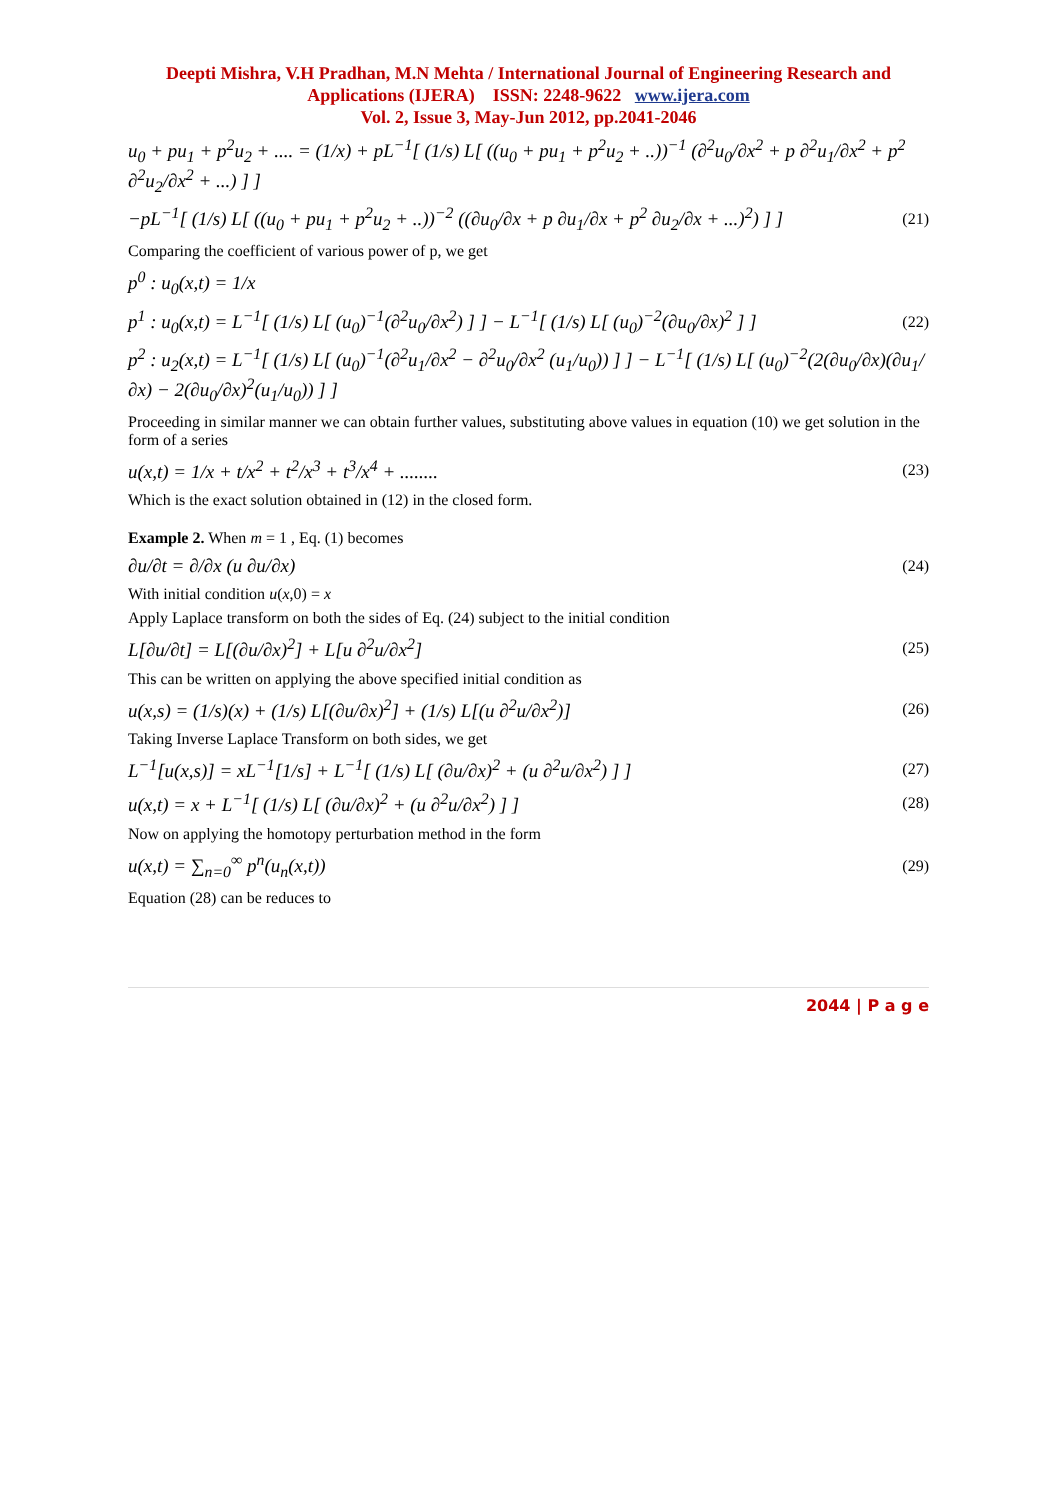Deepti Mishra, V.H Pradhan, M.N Mehta / International Journal of Engineering Research and Applications (IJERA) ISSN: 2248-9622 www.ijera.com
Vol. 2, Issue 3, May-Jun 2012, pp.2041-2046
u<sub>0</sub> + pu<sub>1</sub> + p<sup>2</sup>u<sub>2</sub> + .... = (1/x) + pL<sup>−1</sup>[ (1/s) L[ ((u<sub>0</sub> + pu<sub>1</sub> + p<sup>2</sup>u<sub>2</sub> + ..))<sup>−1</sup> (∂<sup>2</sup>u<sub>0</sub>/∂x<sup>2</sup> + p ∂<sup>2</sup>u<sub>1</sub>/∂x<sup>2</sup> + p<sup>2</sup> ∂<sup>2</sup>u<sub>2</sub>/∂x<sup>2</sup> + ...) ] ]
−pL<sup>−1</sup>[ (1/s) L[ ((u<sub>0</sub> + pu<sub>1</sub> + p<sup>2</sup>u<sub>2</sub> + ..))<sup>−2</sup> ((∂u<sub>0</sub>/∂x + p ∂u<sub>1</sub>/∂x + p<sup>2</sup> ∂u<sub>2</sub>/∂x + ...)<sup>2</sup>) ] ] (21)
Comparing the coefficient of various power of p, we get
p<sup>0</sup> : u<sub>0</sub>(x,t) = 1/x
p<sup>1</sup> : u<sub>0</sub>(x,t) = L<sup>−1</sup>[ (1/s) L[ (u<sub>0</sub>)<sup>−1</sup>(∂<sup>2</sup>u<sub>0</sub>/∂x<sup>2</sup>) ] ] − L<sup>−1</sup>[ (1/s) L[ (u<sub>0</sub>)<sup>−2</sup>(∂u<sub>0</sub>/∂x)<sup>2</sup> ] ] (22)
p<sup>2</sup> : u<sub>2</sub>(x,t) = L<sup>−1</sup>[ (1/s) L[ (u<sub>0</sub>)<sup>−1</sup>(∂<sup>2</sup>u<sub>1</sub>/∂x<sup>2</sup> − ∂<sup>2</sup>u<sub>0</sub>/∂x<sup>2</sup> (u<sub>1</sub>/u<sub>0</sub>)) ] ] − L<sup>−1</sup>[ (1/s) L[ (u<sub>0</sub>)<sup>−2</sup>(2(∂u<sub>0</sub>/∂x)(∂u<sub>1</sub>/∂x) − 2(∂u<sub>0</sub>/∂x)<sup>2</sup>(u<sub>1</sub>/u<sub>0</sub>)) ] ]
Proceeding in similar manner we can obtain further values, substituting above values in equation (10) we get solution in the form of a series
u(x,t) = 1/x + t/x<sup>2</sup> + t<sup>2</sup>/x<sup>3</sup> + t<sup>3</sup>/x<sup>4</sup> + ........ (23)
Which is the exact solution obtained in (12) in the closed form.
Example 2. When m = 1 , Eq. (1) becomes
∂u/∂t = ∂/∂x (u ∂u/∂x) (24)
With initial condition u(x,0) = x
Apply Laplace transform on both the sides of Eq. (24) subject to the initial condition
L[∂u/∂t] = L[(∂u/∂x)<sup>2</sup>] + L[u ∂<sup>2</sup>u/∂x<sup>2</sup>] (25)
This can be written on applying the above specified initial condition as
u(x,s) = (1/s)(x) + (1/s) L[(∂u/∂x)<sup>2</sup>] + (1/s) L[(u ∂<sup>2</sup>u/∂x<sup>2</sup>)] (26)
Taking Inverse Laplace Transform on both sides, we get
L<sup>−1</sup>[u(x,s)] = xL<sup>−1</sup>[1/s] + L<sup>−1</sup>[ (1/s) L[ (∂u/∂x)<sup>2</sup> + (u ∂<sup>2</sup>u/∂x<sup>2</sup>) ] ] (27)
u(x,t) = x + L<sup>−1</sup>[ (1/s) L[ (∂u/∂x)<sup>2</sup> + (u ∂<sup>2</sup>u/∂x<sup>2</sup>) ] ] (28)
Now on applying the homotopy perturbation method in the form
u(x,t) = ∑<sub>n=0</sub><sup>∞</sup> p<sup>n</sup>(u<sub>n</sub>(x,t)) (29)
Equation (28) can be reduces to
2044 | P a g e